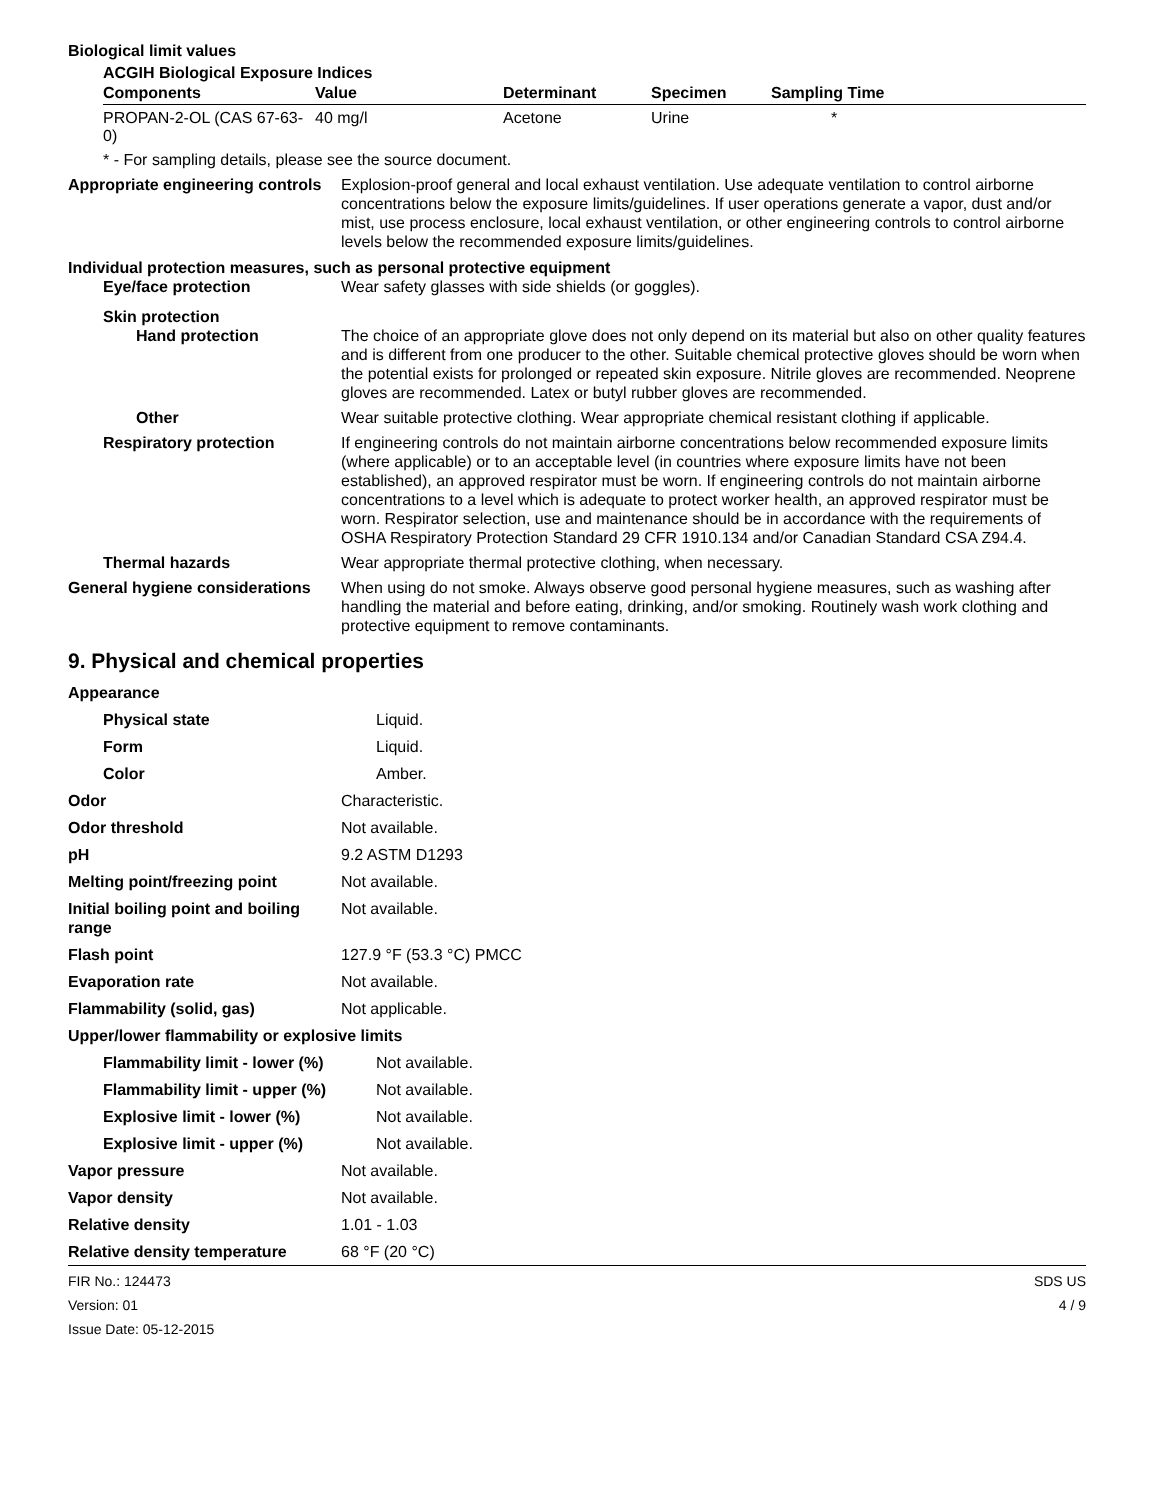Biological limit values
ACGIH Biological Exposure Indices
| Components | Value | Determinant | Specimen | Sampling Time |
| --- | --- | --- | --- | --- |
| PROPAN-2-OL (CAS 67-63-0) | 40 mg/l | Acetone | Urine | * |
* - For sampling details, please see the source document.
Appropriate engineering controls
Explosion-proof general and local exhaust ventilation. Use adequate ventilation to control airborne concentrations below the exposure limits/guidelines. If user operations generate a vapor, dust and/or mist, use process enclosure, local exhaust ventilation, or other engineering controls to control airborne levels below the recommended exposure limits/guidelines.
Individual protection measures, such as personal protective equipment
Eye/face protection Wear safety glasses with side shields (or goggles).
Skin protection
Hand protection The choice of an appropriate glove does not only depend on its material but also on other quality features and is different from one producer to the other. Suitable chemical protective gloves should be worn when the potential exists for prolonged or repeated skin exposure. Nitrile gloves are recommended. Neoprene gloves are recommended. Latex or butyl rubber gloves are recommended.
Other Wear suitable protective clothing. Wear appropriate chemical resistant clothing if applicable.
Respiratory protection If engineering controls do not maintain airborne concentrations below recommended exposure limits (where applicable) or to an acceptable level (in countries where exposure limits have not been established), an approved respirator must be worn. If engineering controls do not maintain airborne concentrations to a level which is adequate to protect worker health, an approved respirator must be worn. Respirator selection, use and maintenance should be in accordance with the requirements of OSHA Respiratory Protection Standard 29 CFR 1910.134 and/or Canadian Standard CSA Z94.4.
Thermal hazards Wear appropriate thermal protective clothing, when necessary.
General hygiene considerations
When using do not smoke. Always observe good personal hygiene measures, such as washing after handling the material and before eating, drinking, and/or smoking. Routinely wash work clothing and protective equipment to remove contaminants.
9. Physical and chemical properties
Appearance
Physical state Liquid.
Form Liquid.
Color Amber.
Odor Characteristic.
Odor threshold Not available.
pH 9.2 ASTM D1293
Melting point/freezing point Not available.
Initial boiling point and boiling range
Not available.
Flash point 127.9 °F (53.3 °C) PMCC
Evaporation rate Not available.
Flammability (solid, gas) Not applicable.
Upper/lower flammability or explosive limits
Flammability limit - lower (%)
Not available.
Flammability limit - upper (%)
Not available.
Explosive limit - lower (%) Not available.
Explosive limit - upper (%) Not available.
Vapor pressure Not available.
Vapor density Not available.
Relative density 1.01 - 1.03
Relative density temperature 68 °F (20 °C)
FIR No.: 124473
Version: 01
Issue Date: 05-12-2015
SDS US
4 / 9